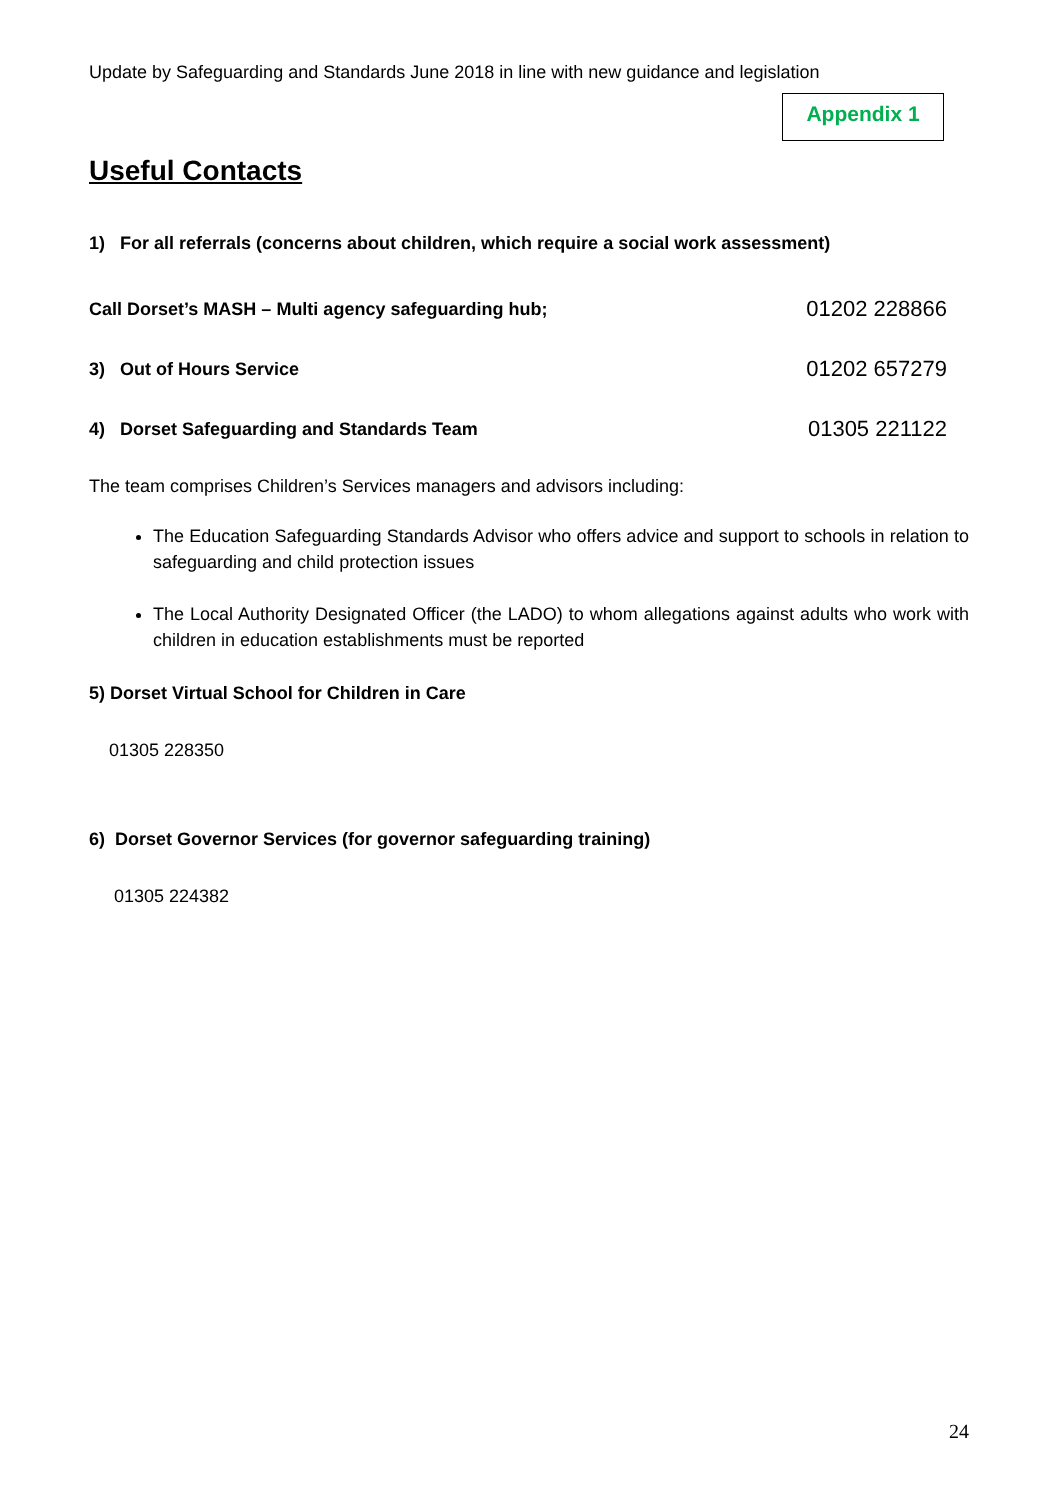Update by Safeguarding and Standards June 2018 in line with new guidance and legislation
Appendix 1
Useful Contacts
1) For all referrals (concerns about children, which require a social work assessment)
Call Dorset’s MASH – Multi agency safeguarding hub; 01202 228866
3) Out of Hours Service 01202 657279
4) Dorset Safeguarding and Standards Team 01305 221122
The team comprises Children’s Services managers and advisors including:
The Education Safeguarding Standards Advisor who offers advice and support to schools in relation to safeguarding and child protection issues
The Local Authority Designated Officer (the LADO) to whom allegations against adults who work with children in education establishments must be reported
5) Dorset Virtual School for Children in Care
01305 228350
6) Dorset Governor Services (for governor safeguarding training)
01305 224382
24